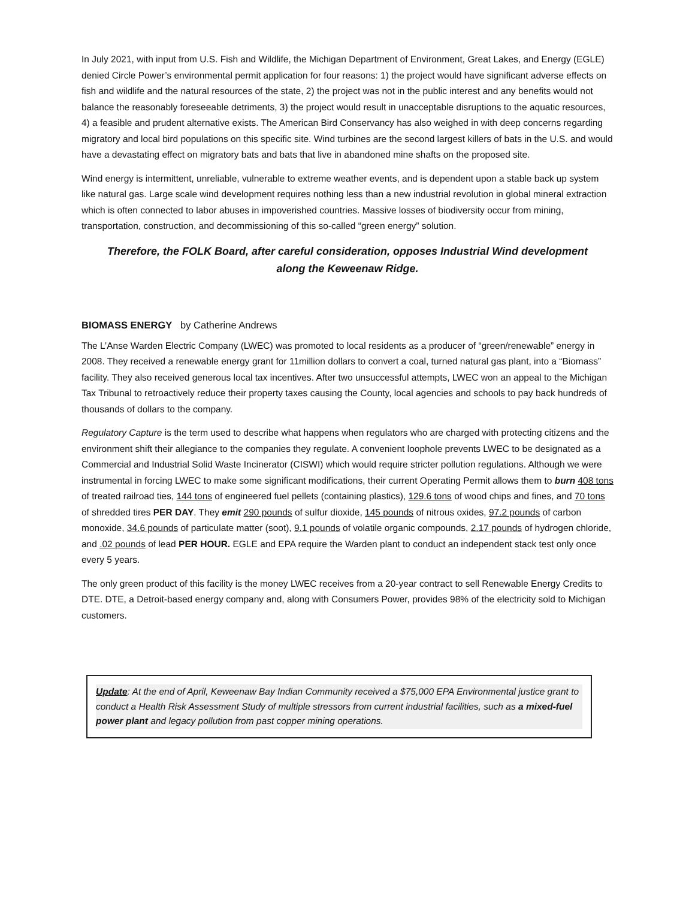In July 2021, with input from U.S. Fish and Wildlife, the Michigan Department of Environment, Great Lakes, and Energy (EGLE) denied Circle Power’s environmental permit application for four reasons: 1) the project would have significant adverse effects on fish and wildlife and the natural resources of the state, 2) the project was not in the public interest and any benefits would not balance the reasonably foreseeable detriments, 3) the project would result in unacceptable disruptions to the aquatic resources, 4) a feasible and prudent alternative exists. The American Bird Conservancy has also weighed in with deep concerns regarding migratory and local bird populations on this specific site. Wind turbines are the second largest killers of bats in the U.S. and would have a devastating effect on migratory bats and bats that live in abandoned mine shafts on the proposed site.
Wind energy is intermittent, unreliable, vulnerable to extreme weather events, and is dependent upon a stable back up system like natural gas. Large scale wind development requires nothing less than a new industrial revolution in global mineral extraction which is often connected to labor abuses in impoverished countries. Massive losses of biodiversity occur from mining, transportation, construction, and decommissioning of this so-called “green energy” solution.
Therefore, the FOLK Board, after careful consideration, opposes Industrial Wind development
along the Keweenaw Ridge.
BIOMASS ENERGY by Catherine Andrews
The L’Anse Warden Electric Company (LWEC) was promoted to local residents as a producer of “green/renewable” energy in 2008. They received a renewable energy grant for 11million dollars to convert a coal, turned natural gas plant, into a “Biomass” facility. They also received generous local tax incentives. After two unsuccessful attempts, LWEC won an appeal to the Michigan Tax Tribunal to retroactively reduce their property taxes causing the County, local agencies and schools to pay back hundreds of thousands of dollars to the company.
Regulatory Capture is the term used to describe what happens when regulators who are charged with protecting citizens and the environment shift their allegiance to the companies they regulate. A convenient loophole prevents LWEC to be designated as a Commercial and Industrial Solid Waste Incinerator (CISWI) which would require stricter pollution regulations. Although we were instrumental in forcing LWEC to make some significant modifications, their current Operating Permit allows them to burn 408 tons of treated railroad ties, 144 tons of engineered fuel pellets (containing plastics), 129.6 tons of wood chips and fines, and 70 tons of shredded tires PER DAY. They emit 290 pounds of sulfur dioxide, 145 pounds of nitrous oxides, 97.2 pounds of carbon monoxide, 34.6 pounds of particulate matter (soot), 9.1 pounds of volatile organic compounds, 2.17 pounds of hydrogen chloride, and .02 pounds of lead PER HOUR. EGLE and EPA require the Warden plant to conduct an independent stack test only once every 5 years.
The only green product of this facility is the money LWEC receives from a 20-year contract to sell Renewable Energy Credits to DTE. DTE, a Detroit-based energy company and, along with Consumers Power, provides 98% of the electricity sold to Michigan customers.
Update: At the end of April, Keweenaw Bay Indian Community received a $75,000 EPA Environmental justice grant to conduct a Health Risk Assessment Study of multiple stressors from current industrial facilities, such as a mixed-fuel power plant and legacy pollution from past copper mining operations.